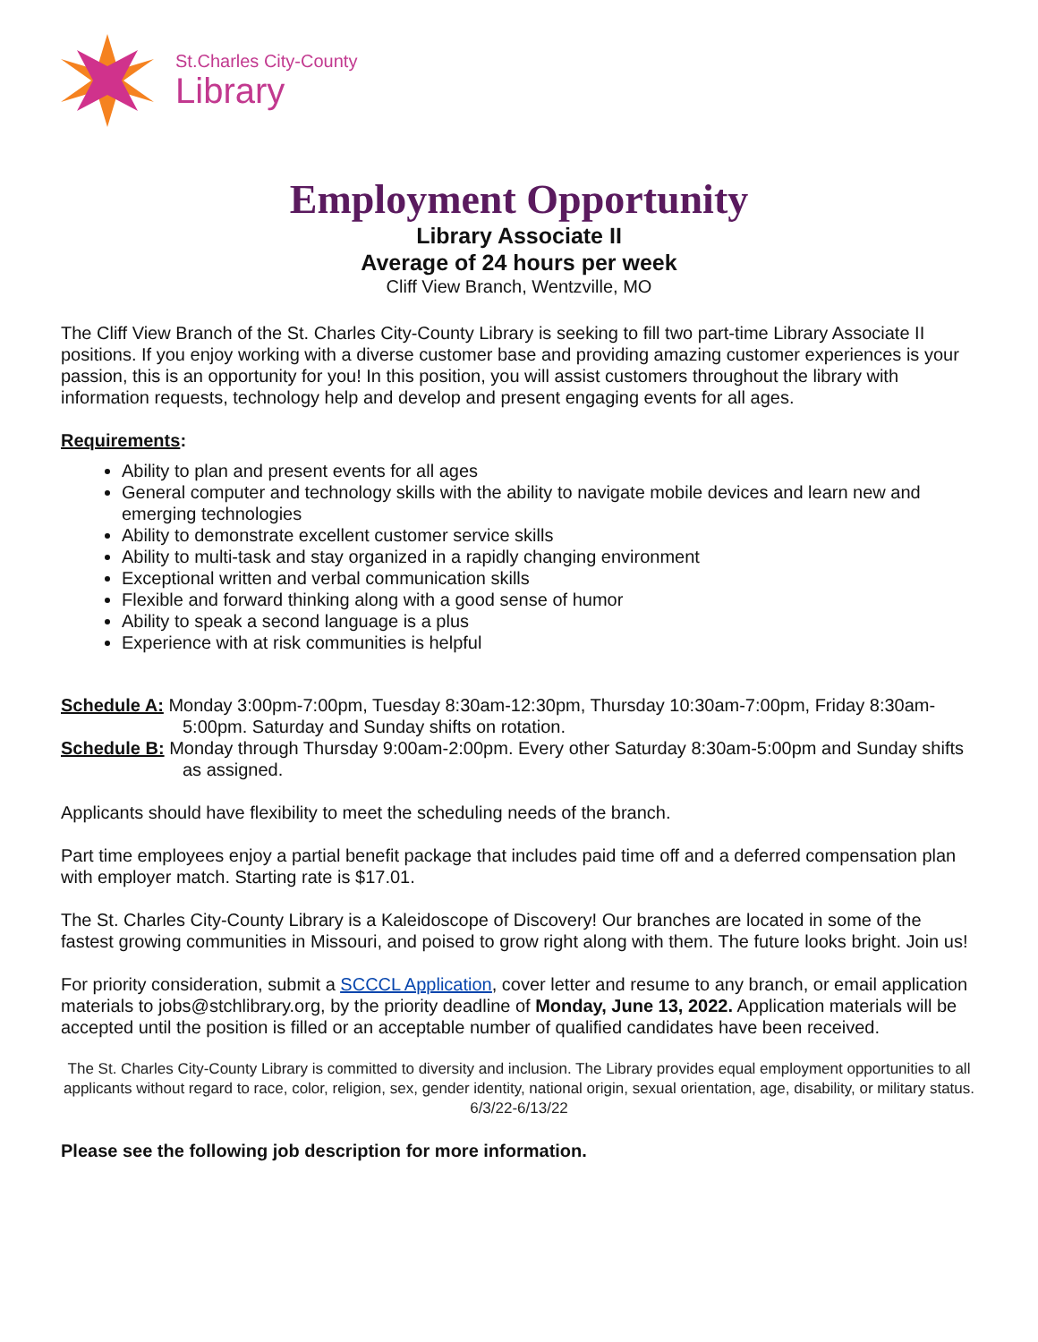St.Charles City-County
Library
Employment Opportunity
Library Associate II
Average of 24 hours per week
Cliff View Branch, Wentzville, MO
The Cliff View Branch of the St. Charles City-County Library is seeking to fill two part-time Library Associate II positions. If you enjoy working with a diverse customer base and providing amazing customer experiences is your passion, this is an opportunity for you! In this position, you will assist customers throughout the library with information requests, technology help and develop and present engaging events for all ages.
Requirements:
Ability to plan and present events for all ages
General computer and technology skills with the ability to navigate mobile devices and learn new and emerging technologies
Ability to demonstrate excellent customer service skills
Ability to multi-task and stay organized in a rapidly changing environment
Exceptional written and verbal communication skills
Flexible and forward thinking along with a good sense of humor
Ability to speak a second language is a plus
Experience with at risk communities is helpful
Schedule A: Monday 3:00pm-7:00pm, Tuesday 8:30am-12:30pm, Thursday 10:30am-7:00pm, Friday 8:30am-5:00pm. Saturday and Sunday shifts on rotation.
Schedule B: Monday through Thursday 9:00am-2:00pm. Every other Saturday 8:30am-5:00pm and Sunday shifts as assigned.
Applicants should have flexibility to meet the scheduling needs of the branch.
Part time employees enjoy a partial benefit package that includes paid time off and a deferred compensation plan with employer match. Starting rate is $17.01.
The St. Charles City-County Library is a Kaleidoscope of Discovery! Our branches are located in some of the fastest growing communities in Missouri, and poised to grow right along with them. The future looks bright. Join us!
For priority consideration, submit a SCCCL Application, cover letter and resume to any branch, or email application materials to jobs@stchlibrary.org, by the priority deadline of Monday, June 13, 2022. Application materials will be accepted until the position is filled or an acceptable number of qualified candidates have been received.
The St. Charles City-County Library is committed to diversity and inclusion. The Library provides equal employment opportunities to all applicants without regard to race, color, religion, sex, gender identity, national origin, sexual orientation, age, disability, or military status.
6/3/22-6/13/22
Please see the following job description for more information.